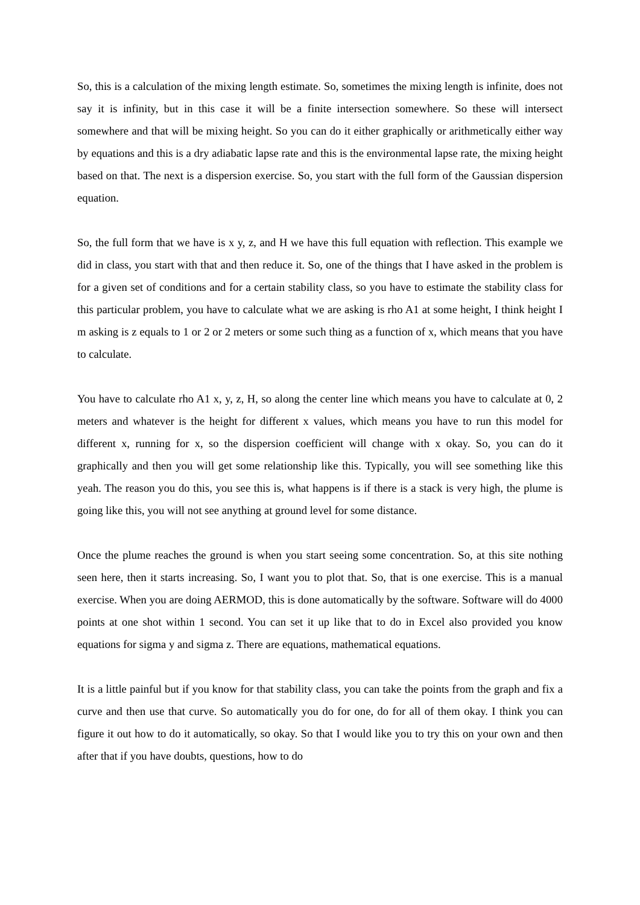So, this is a calculation of the mixing length estimate. So, sometimes the mixing length is infinite, does not say it is infinity, but in this case it will be a finite intersection somewhere. So these will intersect somewhere and that will be mixing height. So you can do it either graphically or arithmetically either way by equations and this is a dry adiabatic lapse rate and this is the environmental lapse rate, the mixing height based on that. The next is a dispersion exercise. So, you start with the full form of the Gaussian dispersion equation.
So, the full form that we have is x y, z, and H we have this full equation with reflection. This example we did in class, you start with that and then reduce it. So, one of the things that I have asked in the problem is for a given set of conditions and for a certain stability class, so you have to estimate the stability class for this particular problem, you have to calculate what we are asking is rho A1 at some height, I think height I m asking is z equals to 1 or 2 or 2 meters or some such thing as a function of x, which means that you have to calculate.
You have to calculate rho A1 x, y, z, H, so along the center line which means you have to calculate at 0, 2 meters and whatever is the height for different x values, which means you have to run this model for different x, running for x, so the dispersion coefficient will change with x okay. So, you can do it graphically and then you will get some relationship like this. Typically, you will see something like this yeah. The reason you do this, you see this is, what happens is if there is a stack is very high, the plume is going like this, you will not see anything at ground level for some distance.
Once the plume reaches the ground is when you start seeing some concentration. So, at this site nothing seen here, then it starts increasing. So, I want you to plot that. So, that is one exercise. This is a manual exercise. When you are doing AERMOD, this is done automatically by the software. Software will do 4000 points at one shot within 1 second. You can set it up like that to do in Excel also provided you know equations for sigma y and sigma z. There are equations, mathematical equations.
It is a little painful but if you know for that stability class, you can take the points from the graph and fix a curve and then use that curve. So automatically you do for one, do for all of them okay. I think you can figure it out how to do it automatically, so okay. So that I would like you to try this on your own and then after that if you have doubts, questions, how to do